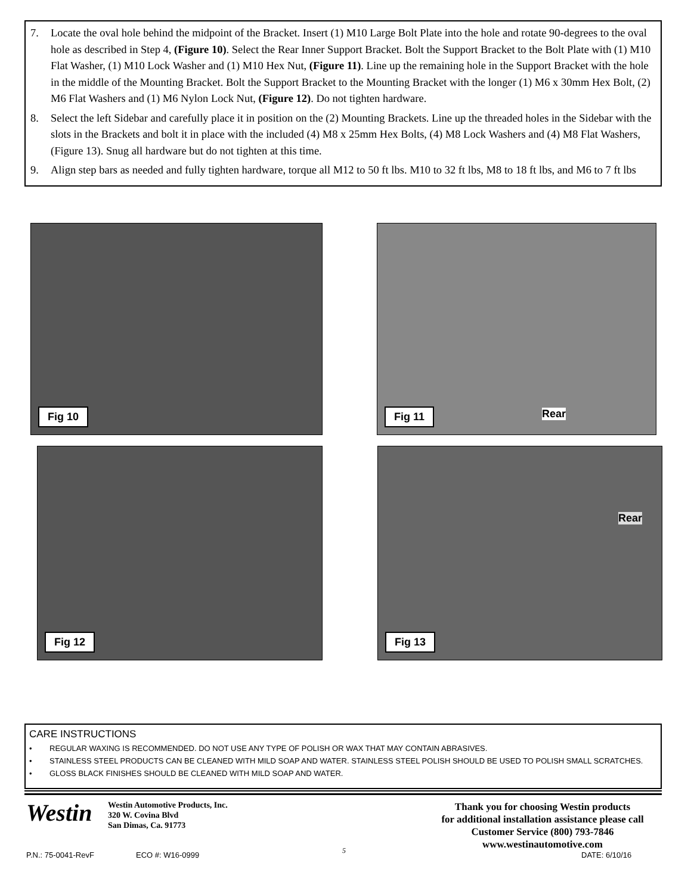7. Locate the oval hole behind the midpoint of the Bracket. Insert (1) M10 Large Bolt Plate into the hole and rotate 90-degrees to the oval hole as described in Step 4, (Figure 10). Select the Rear Inner Support Bracket. Bolt the Support Bracket to the Bolt Plate with (1) M10 Flat Washer, (1) M10 Lock Washer and (1) M10 Hex Nut, (Figure 11). Line up the remaining hole in the Support Bracket with the hole in the middle of the Mounting Bracket. Bolt the Support Bracket to the Mounting Bracket with the longer (1) M6 x 30mm Hex Bolt, (2) M6 Flat Washers and (1) M6 Nylon Lock Nut, (Figure 12). Do not tighten hardware.
8. Select the left Sidebar and carefully place it in position on the (2) Mounting Brackets. Line up the threaded holes in the Sidebar with the slots in the Brackets and bolt it in place with the included (4) M8 x 25mm Hex Bolts, (4) M8 Lock Washers and (4) M8 Flat Washers, (Figure 13). Snug all hardware but do not tighten at this time.
9. Align step bars as needed and fully tighten hardware, torque all M12 to 50 ft lbs. M10 to 32 ft lbs, M8 to 18 ft lbs, and M6 to 7 ft lbs
Fig 10
Fig 11
Rear
Fig 12
Fig 13
Rear
CARE INSTRUCTIONS
• REGULAR WAXING IS RECOMMENDED. DO NOT USE ANY TYPE OF POLISH OR WAX THAT MAY CONTAIN ABRASIVES.
• STAINLESS STEEL PRODUCTS CAN BE CLEANED WITH MILD SOAP AND WATER. STAINLESS STEEL POLISH SHOULD BE USED TO POLISH SMALL SCRATCHES.
• GLOSS BLACK FINISHES SHOULD BE CLEANED WITH MILD SOAP AND WATER.
Westin
Westin Automotive Products, Inc.
320 W. Covina Blvd
San Dimas, Ca. 91773
Thank you for choosing Westin products
for additional installation assistance please call
Customer Service (800) 793-7846
www.westinautomotive.com
P.N.: 75-0041-RevF ECO #: W16-0999 5 DATE: 6/10/16